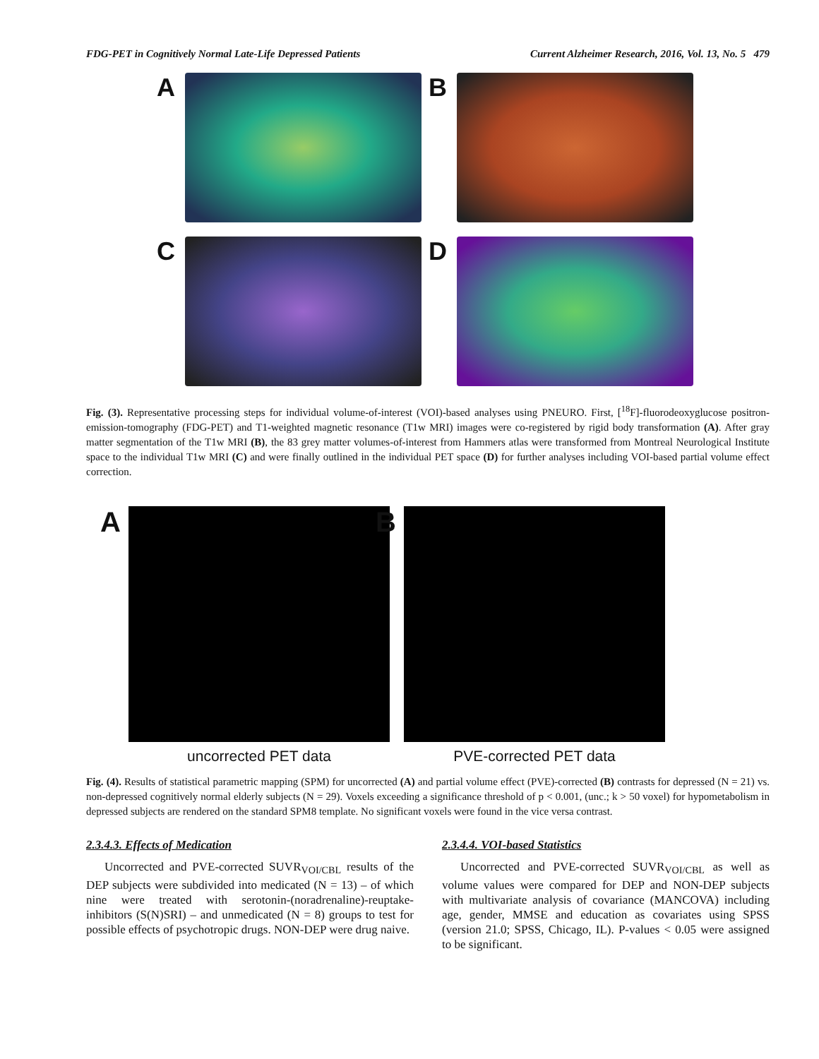FDG-PET in Cognitively Normal Late-Life Depressed Patients Current Alzheimer Research, 2016, Vol. 13, No. 5 479
A
B
C
D
Fig. (3). Representative processing steps for individual volume-of-interest (VOI)-based analyses using PNEURO. First, [<sup>18</sup>F]-fluorodeoxyglucose positron-emission-tomography (FDG-PET) and T1-weighted magnetic resonance (T1w MRI) images were co-registered by rigid body transformation (A). After gray matter segmentation of the T1w MRI (B), the 83 grey matter volumes-of-interest from Hammers atlas were transformed from Montreal Neurological Institute space to the individual T1w MRI (C) and were finally outlined in the individual PET space (D) for further analyses including VOI-based partial volume effect correction.
A
uncorrected PET data
B
PVE-corrected PET data
Fig. (4). Results of statistical parametric mapping (SPM) for uncorrected (A) and partial volume effect (PVE)-corrected (B) contrasts for depressed (N = 21) vs. non-depressed cognitively normal elderly subjects (N = 29). Voxels exceeding a significance threshold of p < 0.001, (unc.; k > 50 voxel) for hypometabolism in depressed subjects are rendered on the standard SPM8 template. No significant voxels were found in the vice versa contrast.
2.3.4.3. Effects of Medication
Uncorrected and PVE-corrected SUVR<sub>VOI/CBL</sub> results of the DEP subjects were subdivided into medicated (N = 13) – of which nine were treated with serotonin-(noradrenaline)-reuptake-inhibitors (S(N)SRI) – and unmedicated (N = 8) groups to test for possible effects of psychotropic drugs. NON-DEP were drug naive.
2.3.4.4. VOI-based Statistics
Uncorrected and PVE-corrected SUVR<sub>VOI/CBL</sub> as well as volume values were compared for DEP and NON-DEP subjects with multivariate analysis of covariance (MANCOVA) including age, gender, MMSE and education as covariates using SPSS (version 21.0; SPSS, Chicago, IL). P-values < 0.05 were assigned to be significant.